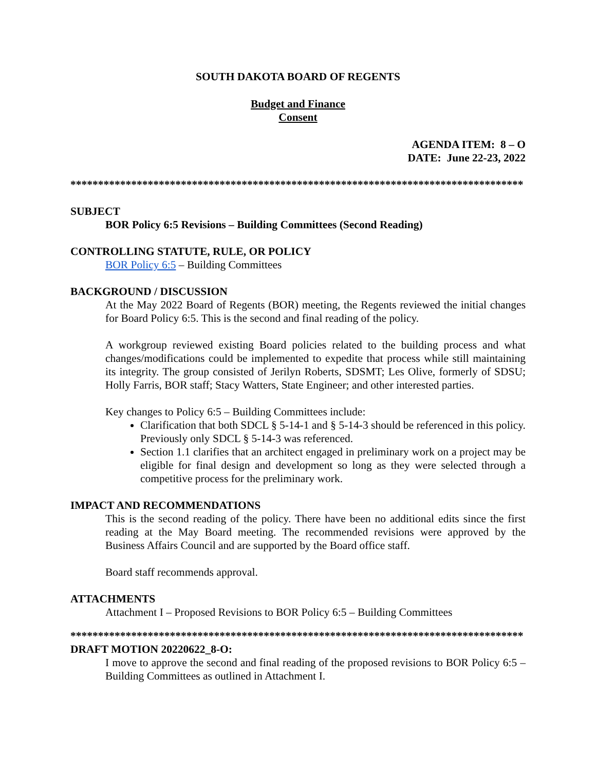SOUTH DAKOTA BOARD OF REGENTS
Budget and Finance
Consent
AGENDA ITEM: 8 – O
DATE: June 22-23, 2022
**********************************************************************************
SUBJECT
BOR Policy 6:5 Revisions – Building Committees (Second Reading)
CONTROLLING STATUTE, RULE, OR POLICY
BOR Policy 6:5 – Building Committees
BACKGROUND / DISCUSSION
At the May 2022 Board of Regents (BOR) meeting, the Regents reviewed the initial changes for Board Policy 6:5. This is the second and final reading of the policy.
A workgroup reviewed existing Board policies related to the building process and what changes/modifications could be implemented to expedite that process while still maintaining its integrity. The group consisted of Jerilyn Roberts, SDSMT; Les Olive, formerly of SDSU; Holly Farris, BOR staff; Stacy Watters, State Engineer; and other interested parties.
Key changes to Policy 6:5 – Building Committees include:
Clarification that both SDCL § 5-14-1 and § 5-14-3 should be referenced in this policy. Previously only SDCL § 5-14-3 was referenced.
Section 1.1 clarifies that an architect engaged in preliminary work on a project may be eligible for final design and development so long as they were selected through a competitive process for the preliminary work.
IMPACT AND RECOMMENDATIONS
This is the second reading of the policy. There have been no additional edits since the first reading at the May Board meeting. The recommended revisions were approved by the Business Affairs Council and are supported by the Board office staff.
Board staff recommends approval.
ATTACHMENTS
Attachment I – Proposed Revisions to BOR Policy 6:5 – Building Committees
**********************************************************************************
DRAFT MOTION 20220622_8-O:
I move to approve the second and final reading of the proposed revisions to BOR Policy 6:5 – Building Committees as outlined in Attachment I.